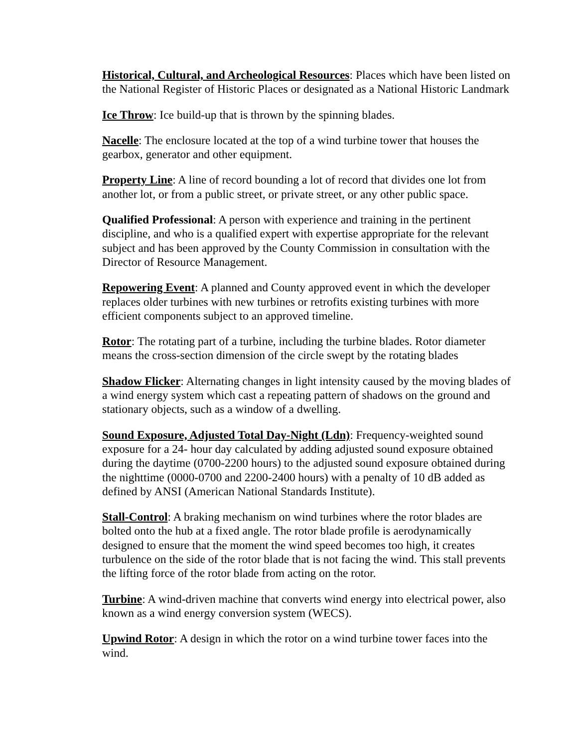Historical, Cultural, and Archeological Resources: Places which have been listed on the National Register of Historic Places or designated as a National Historic Landmark
Ice Throw: Ice build-up that is thrown by the spinning blades.
Nacelle: The enclosure located at the top of a wind turbine tower that houses the gearbox, generator and other equipment.
Property Line: A line of record bounding a lot of record that divides one lot from another lot, or from a public street, or private street, or any other public space.
Qualified Professional: A person with experience and training in the pertinent discipline, and who is a qualified expert with expertise appropriate for the relevant subject and has been approved by the County Commission in consultation with the Director of Resource Management.
Repowering Event: A planned and County approved event in which the developer replaces older turbines with new turbines or retrofits existing turbines with more efficient components subject to an approved timeline.
Rotor: The rotating part of a turbine, including the turbine blades. Rotor diameter means the cross-section dimension of the circle swept by the rotating blades
Shadow Flicker: Alternating changes in light intensity caused by the moving blades of a wind energy system which cast a repeating pattern of shadows on the ground and stationary objects, such as a window of a dwelling.
Sound Exposure, Adjusted Total Day-Night (Ldn): Frequency-weighted sound exposure for a 24- hour day calculated by adding adjusted sound exposure obtained during the daytime (0700-2200 hours) to the adjusted sound exposure obtained during the nighttime (0000-0700 and 2200-2400 hours) with a penalty of 10 dB added as defined by ANSI (American National Standards Institute).
Stall-Control: A braking mechanism on wind turbines where the rotor blades are bolted onto the hub at a fixed angle. The rotor blade profile is aerodynamically designed to ensure that the moment the wind speed becomes too high, it creates turbulence on the side of the rotor blade that is not facing the wind. This stall prevents the lifting force of the rotor blade from acting on the rotor.
Turbine: A wind-driven machine that converts wind energy into electrical power, also known as a wind energy conversion system (WECS).
Upwind Rotor: A design in which the rotor on a wind turbine tower faces into the wind.